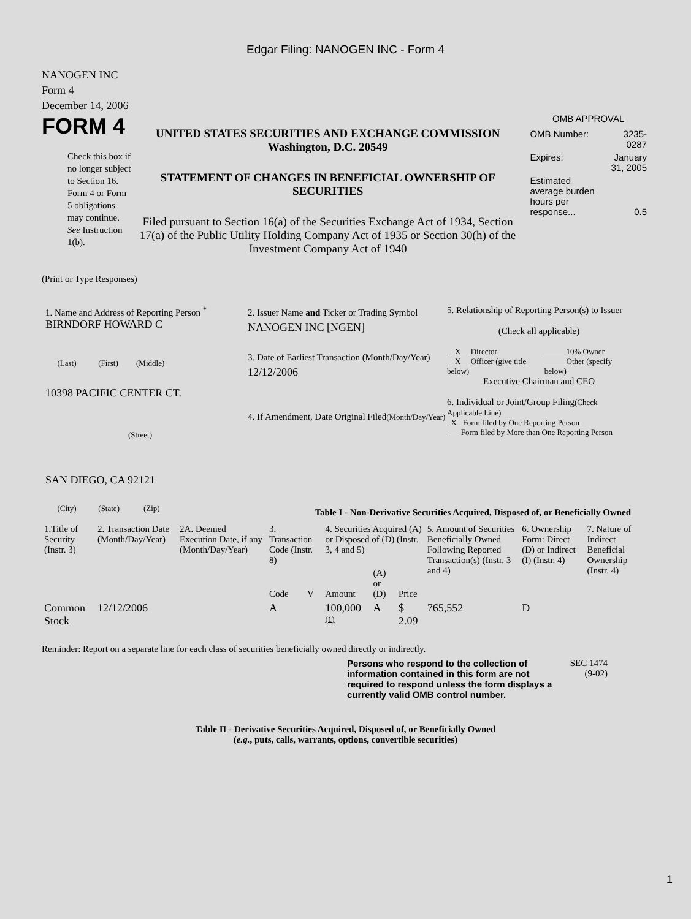Edgar Filing: NANOGEN INC - Form 4
NANOGEN INC
Form 4
December 14, 2006
FORM 4
Check this box if no longer subject to Section 16. Form 4 or Form 5 obligations may continue. See Instruction 1(b).
UNITED STATES SECURITIES AND EXCHANGE COMMISSION
Washington, D.C. 20549
STATEMENT OF CHANGES IN BENEFICIAL OWNERSHIP OF SECURITIES
Filed pursuant to Section 16(a) of the Securities Exchange Act of 1934, Section 17(a) of the Public Utility Holding Company Act of 1935 or Section 30(h) of the Investment Company Act of 1940
OMB APPROVAL
| OMB Number: | 3235-0287 |
| Expires: | January 31, 2005 |
| Estimated average burden hours per response... | 0.5 |
(Print or Type Responses)
1. Name and Address of Reporting Person <sup>*</sup>
BIRNDORF HOWARD C
(Last) (First) (Middle)
10398 PACIFIC CENTER CT.
(Street)
SAN DIEGO, CA 92121
(City) (State) (Zip)
2. Issuer Name and Ticker or Trading Symbol
NANOGEN INC [NGEN]
3. Date of Earliest Transaction (Month/Day/Year)
12/12/2006
4. If Amendment, Date Original Filed(Month/Day/Year)
5. Relationship of Reporting Person(s) to Issuer
(Check all applicable)
| __X__ Director | _____ 10% Owner |
| __X__ Officer (give title below) | _____ Other (specify below) |
Executive Chairman and CEO
6. Individual or Joint/Group Filing(Check Applicable Line)
_X_ Form filed by One Reporting Person
___ Form filed by More than One Reporting Person
Table I - Non-Derivative Securities Acquired, Disposed of, or Beneficially Owned
| 1.Title of Security (Instr. 3) | 2. Transaction Date (Month/Day/Year) | 2A. Deemed Execution Date, if any (Month/Day/Year) | 3. Transaction Code (Instr. 8) | | 4. Securities Acquired (A) or Disposed of (D) (Instr. 3, 4 and 5) | | | 5. Amount of Securities Beneficially Owned Following Reported Transaction(s) (Instr. 3 and 4) | 6. Ownership Form: Direct (D) or Indirect (I) (Instr. 4) | 7. Nature of Indirect Beneficial Ownership (Instr. 4) |
| --- | --- | --- | --- | --- | --- | --- | --- | --- | --- | --- |
| | | | Code | V | Amount | (A) or (D) | Price | | | |
| Common Stock | 12/12/2006 | | A | | 100,000 <sup>(1)</sup> | A | $ 2.09 | 765,552 | D | |
Reminder: Report on a separate line for each class of securities beneficially owned directly or indirectly.
Persons who respond to the collection of information contained in this form are not required to respond unless the form displays a currently valid OMB control number.
SEC 1474 (9-02)
Table II - Derivative Securities Acquired, Disposed of, or Beneficially Owned
(e.g., puts, calls, warrants, options, convertible securities)
1